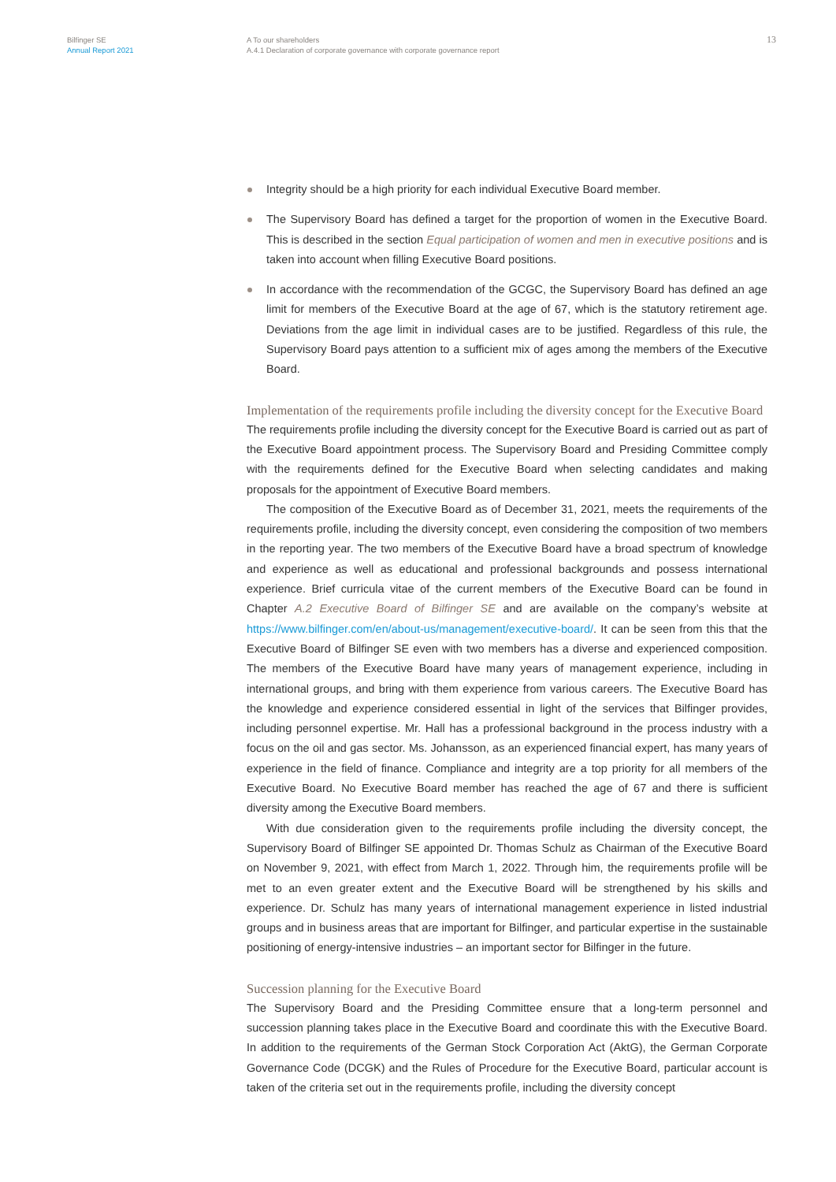Bilfinger SE
Annual Report 2021
A To our shareholders
A.4.1 Declaration of corporate governance with corporate governance report
13
Integrity should be a high priority for each individual Executive Board member.
The Supervisory Board has defined a target for the proportion of women in the Executive Board. This is described in the section Equal participation of women and men in executive positions and is taken into account when filling Executive Board positions.
In accordance with the recommendation of the GCGC, the Supervisory Board has defined an age limit for members of the Executive Board at the age of 67, which is the statutory retirement age. Deviations from the age limit in individual cases are to be justified. Regardless of this rule, the Supervisory Board pays attention to a sufficient mix of ages among the members of the Executive Board.
Implementation of the requirements profile including the diversity concept for the Executive Board
The requirements profile including the diversity concept for the Executive Board is carried out as part of the Executive Board appointment process. The Supervisory Board and Presiding Committee comply with the requirements defined for the Executive Board when selecting candidates and making proposals for the appointment of Executive Board members.
The composition of the Executive Board as of December 31, 2021, meets the requirements of the requirements profile, including the diversity concept, even considering the composition of two members in the reporting year. The two members of the Executive Board have a broad spectrum of knowledge and experience as well as educational and professional backgrounds and possess international experience. Brief curricula vitae of the current members of the Executive Board can be found in Chapter A.2 Executive Board of Bilfinger SE and are available on the company’s website at https://www.bilfinger.com/en/about-us/management/executive-board/. It can be seen from this that the Executive Board of Bilfinger SE even with two members has a diverse and experienced composition. The members of the Executive Board have many years of management experience, including in international groups, and bring with them experience from various careers. The Executive Board has the knowledge and experience considered essential in light of the services that Bilfinger provides, including personnel expertise. Mr. Hall has a professional background in the process industry with a focus on the oil and gas sector. Ms. Johansson, as an experienced financial expert, has many years of experience in the field of finance. Compliance and integrity are a top priority for all members of the Executive Board. No Executive Board member has reached the age of 67 and there is sufficient diversity among the Executive Board members.
With due consideration given to the requirements profile including the diversity concept, the Supervisory Board of Bilfinger SE appointed Dr. Thomas Schulz as Chairman of the Executive Board on November 9, 2021, with effect from March 1, 2022. Through him, the requirements profile will be met to an even greater extent and the Executive Board will be strengthened by his skills and experience. Dr. Schulz has many years of international management experience in listed industrial groups and in business areas that are important for Bilfinger, and particular expertise in the sustainable positioning of energy-intensive industries – an important sector for Bilfinger in the future.
Succession planning for the Executive Board
The Supervisory Board and the Presiding Committee ensure that a long-term personnel and succession planning takes place in the Executive Board and coordinate this with the Executive Board. In addition to the requirements of the German Stock Corporation Act (AktG), the German Corporate Governance Code (DCGK) and the Rules of Procedure for the Executive Board, particular account is taken of the criteria set out in the requirements profile, including the diversity concept